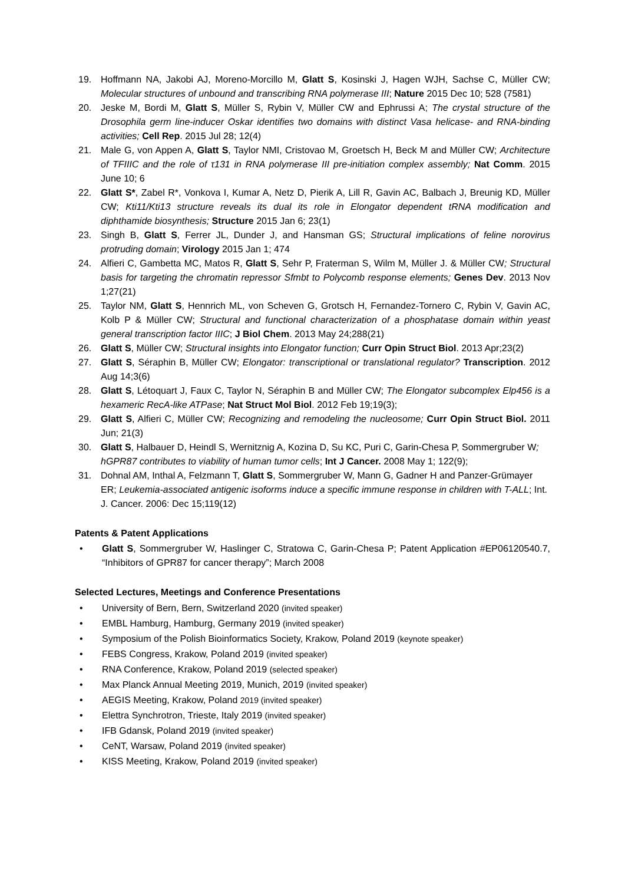19. Hoffmann NA, Jakobi AJ, Moreno-Morcillo M, Glatt S, Kosinski J, Hagen WJH, Sachse C, Müller CW; Molecular structures of unbound and transcribing RNA polymerase III; Nature 2015 Dec 10; 528 (7581)
20. Jeske M, Bordi M, Glatt S, Müller S, Rybin V, Müller CW and Ephrussi A; The crystal structure of the Drosophila germ line-inducer Oskar identifies two domains with distinct Vasa helicase- and RNA-binding activities; Cell Rep. 2015 Jul 28; 12(4)
21. Male G, von Appen A, Glatt S, Taylor NMI, Cristovao M, Groetsch H, Beck M and Müller CW; Architecture of TFIIIC and the role of τ131 in RNA polymerase III pre-initiation complex assembly; Nat Comm. 2015 June 10; 6
22. Glatt S*, Zabel R*, Vonkova I, Kumar A, Netz D, Pierik A, Lill R, Gavin AC, Balbach J, Breunig KD, Müller CW; Kti11/Kti13 structure reveals its dual its role in Elongator dependent tRNA modification and diphthamide biosynthesis; Structure 2015 Jan 6; 23(1)
23. Singh B, Glatt S, Ferrer JL, Dunder J, and Hansman GS; Structural implications of feline norovirus protruding domain; Virology 2015 Jan 1; 474
24. Alfieri C, Gambetta MC, Matos R, Glatt S, Sehr P, Fraterman S, Wilm M, Müller J. & Müller CW; Structural basis for targeting the chromatin repressor Sfmbt to Polycomb response elements; Genes Dev. 2013 Nov 1;27(21)
25. Taylor NM, Glatt S, Hennrich ML, von Scheven G, Grotsch H, Fernandez-Tornero C, Rybin V, Gavin AC, Kolb P & Müller CW; Structural and functional characterization of a phosphatase domain within yeast general transcription factor IIIC; J Biol Chem. 2013 May 24;288(21)
26. Glatt S, Müller CW; Structural insights into Elongator function; Curr Opin Struct Biol. 2013 Apr;23(2)
27. Glatt S, Séraphin B, Müller CW; Elongator: transcriptional or translational regulator? Transcription. 2012 Aug 14;3(6)
28. Glatt S, Létoquart J, Faux C, Taylor N, Séraphin B and Müller CW; The Elongator subcomplex Elp456 is a hexameric RecA-like ATPase; Nat Struct Mol Biol. 2012 Feb 19;19(3);
29. Glatt S, Alfieri C, Müller CW; Recognizing and remodeling the nucleosome; Curr Opin Struct Biol. 2011 Jun; 21(3)
30. Glatt S, Halbauer D, Heindl S, Wernitznig A, Kozina D, Su KC, Puri C, Garin-Chesa P, Sommergruber W; hGPR87 contributes to viability of human tumor cells; Int J Cancer. 2008 May 1; 122(9);
31. Dohnal AM, Inthal A, Felzmann T, Glatt S, Sommergruber W, Mann G, Gadner H and Panzer-Grümayer ER; Leukemia-associated antigenic isoforms induce a specific immune response in children with T-ALL; Int. J. Cancer. 2006: Dec 15;119(12)
Patents & Patent Applications
• Glatt S, Sommergruber W, Haslinger C, Stratowa C, Garin-Chesa P; Patent Application #EP06120540.7, “Inhibitors of GPR87 for cancer therapy”; March 2008
Selected Lectures, Meetings and Conference Presentations
• University of Bern, Bern, Switzerland 2020 (invited speaker)
• EMBL Hamburg, Hamburg, Germany 2019 (invited speaker)
• Symposium of the Polish Bioinformatics Society, Krakow, Poland 2019 (keynote speaker)
• FEBS Congress, Krakow, Poland 2019 (invited speaker)
• RNA Conference, Krakow, Poland 2019 (selected speaker)
• Max Planck Annual Meeting 2019, Munich, 2019 (invited speaker)
• AEGIS Meeting, Krakow, Poland 2019 (invited speaker)
• Elettra Synchrotron, Trieste, Italy 2019 (invited speaker)
• IFB Gdansk, Poland 2019 (invited speaker)
• CeNT, Warsaw, Poland 2019 (invited speaker)
• KISS Meeting, Krakow, Poland 2019 (invited speaker)